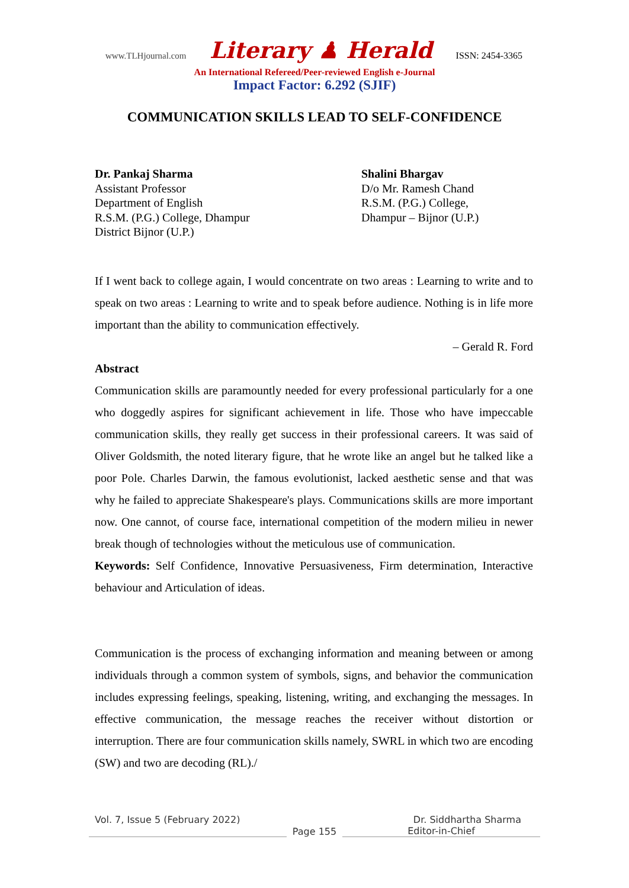www.TLHjournal.com Literary ♟ Herald ISSN: 2454-3365
An International Refereed/Peer-reviewed English e-Journal
Impact Factor: 6.292 (SJIF)
COMMUNICATION SKILLS LEAD TO SELF-CONFIDENCE
Dr. Pankaj Sharma
Assistant Professor
Department of English
R.S.M. (P.G.) College, Dhampur
District Bijnor (U.P.)
Shalini Bhargav
D/o Mr. Ramesh Chand
R.S.M. (P.G.) College,
Dhampur – Bijnor (U.P.)
If I went back to college again, I would concentrate on two areas : Learning to write and to speak on two areas : Learning to write and to speak before audience. Nothing is in life more important than the ability to communication effectively.
– Gerald R. Ford
Abstract
Communication skills are paramountly needed for every professional particularly for a one who doggedly aspires for significant achievement in life. Those who have impeccable communication skills, they really get success in their professional careers. It was said of Oliver Goldsmith, the noted literary figure, that he wrote like an angel but he talked like a poor Pole. Charles Darwin, the famous evolutionist, lacked aesthetic sense and that was why he failed to appreciate Shakespeare's plays. Communications skills are more important now. One cannot, of course face, international competition of the modern milieu in newer break though of technologies without the meticulous use of communication.
Keywords: Self Confidence, Innovative Persuasiveness, Firm determination, Interactive behaviour and Articulation of ideas.
Communication is the process of exchanging information and meaning between or among individuals through a common system of symbols, signs, and behavior the communication includes expressing feelings, speaking, listening, writing, and exchanging the messages. In effective communication, the message reaches the receiver without distortion or interruption. There are four communication skills namely, SWRL in which two are encoding (SW) and two are decoding (RL)./
Vol. 7, Issue 5 (February 2022) Dr. Siddhartha Sharma
Page 155 Editor-in-Chief